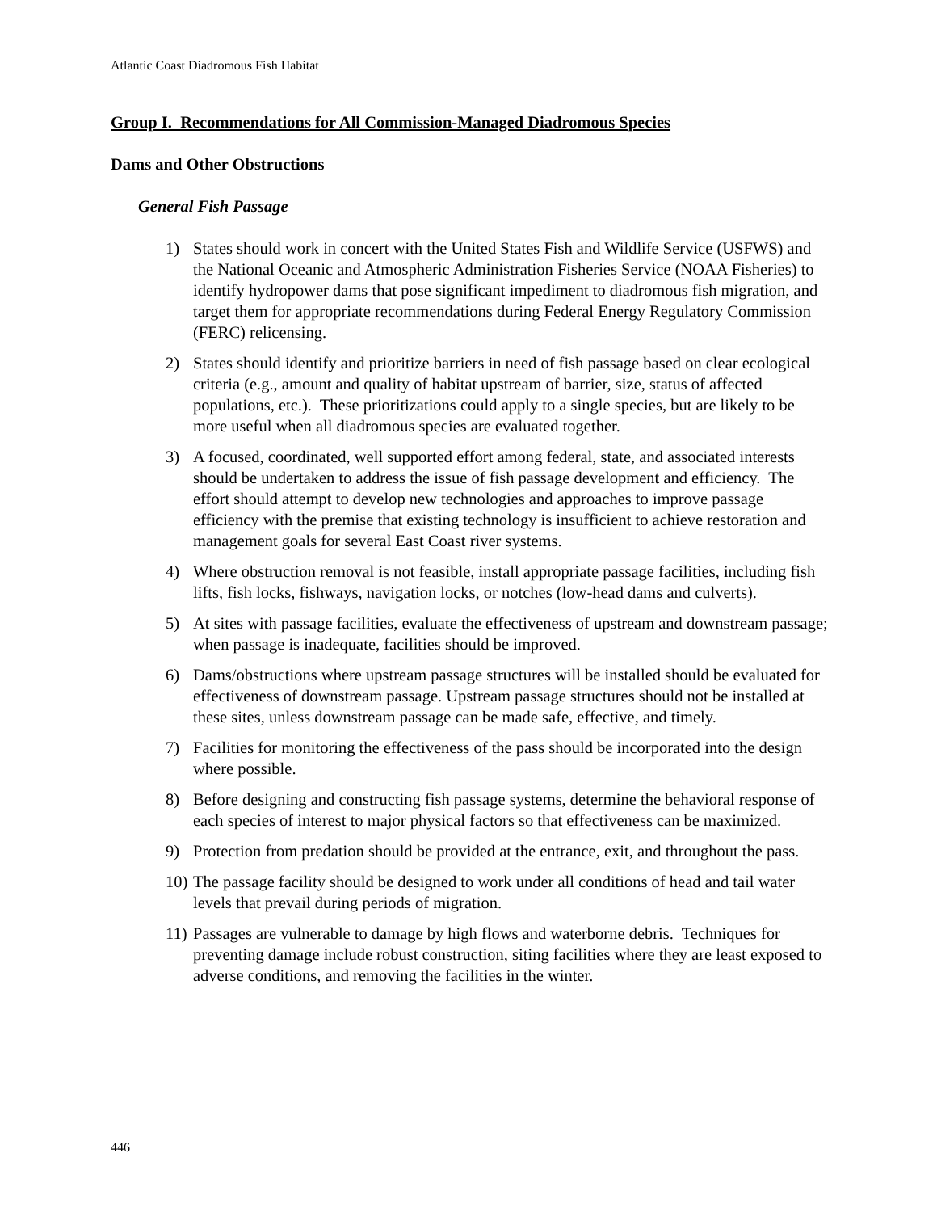Atlantic Coast Diadromous Fish Habitat
Group I. Recommendations for All Commission-Managed Diadromous Species
Dams and Other Obstructions
General Fish Passage
1) States should work in concert with the United States Fish and Wildlife Service (USFWS) and the National Oceanic and Atmospheric Administration Fisheries Service (NOAA Fisheries) to identify hydropower dams that pose significant impediment to diadromous fish migration, and target them for appropriate recommendations during Federal Energy Regulatory Commission (FERC) relicensing.
2) States should identify and prioritize barriers in need of fish passage based on clear ecological criteria (e.g., amount and quality of habitat upstream of barrier, size, status of affected populations, etc.). These prioritizations could apply to a single species, but are likely to be more useful when all diadromous species are evaluated together.
3) A focused, coordinated, well supported effort among federal, state, and associated interests should be undertaken to address the issue of fish passage development and efficiency. The effort should attempt to develop new technologies and approaches to improve passage efficiency with the premise that existing technology is insufficient to achieve restoration and management goals for several East Coast river systems.
4) Where obstruction removal is not feasible, install appropriate passage facilities, including fish lifts, fish locks, fishways, navigation locks, or notches (low-head dams and culverts).
5) At sites with passage facilities, evaluate the effectiveness of upstream and downstream passage; when passage is inadequate, facilities should be improved.
6) Dams/obstructions where upstream passage structures will be installed should be evaluated for effectiveness of downstream passage. Upstream passage structures should not be installed at these sites, unless downstream passage can be made safe, effective, and timely.
7) Facilities for monitoring the effectiveness of the pass should be incorporated into the design where possible.
8) Before designing and constructing fish passage systems, determine the behavioral response of each species of interest to major physical factors so that effectiveness can be maximized.
9) Protection from predation should be provided at the entrance, exit, and throughout the pass.
10) The passage facility should be designed to work under all conditions of head and tail water levels that prevail during periods of migration.
11) Passages are vulnerable to damage by high flows and waterborne debris. Techniques for preventing damage include robust construction, siting facilities where they are least exposed to adverse conditions, and removing the facilities in the winter.
446